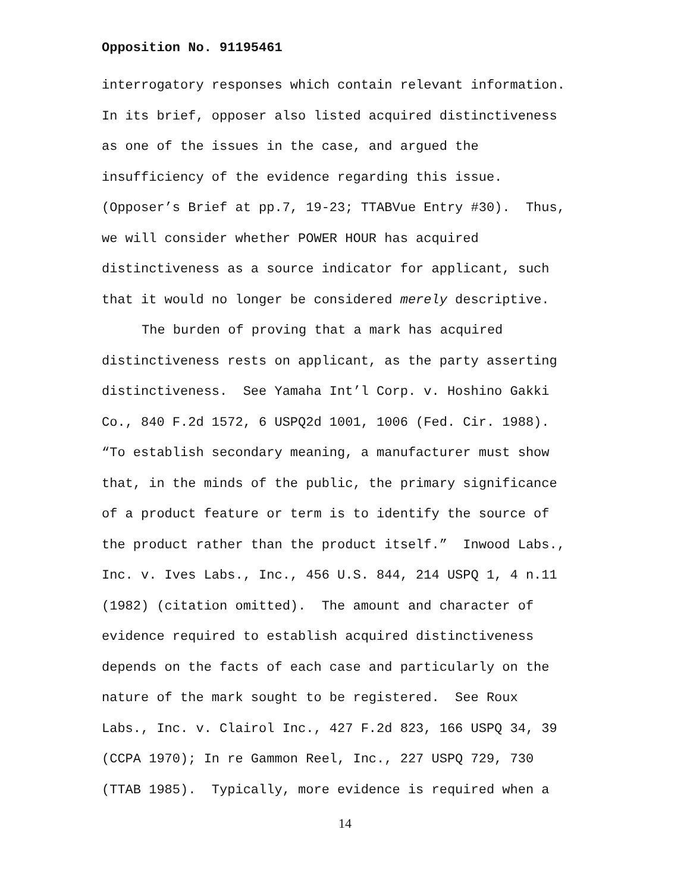Opposition No. 91195461
interrogatory responses which contain relevant information.
In its brief, opposer also listed acquired distinctiveness
as one of the issues in the case, and argued the
insufficiency of the evidence regarding this issue.
(Opposer’s Brief at pp.7, 19-23; TTABVue Entry #30). Thus,
we will consider whether POWER HOUR has acquired
distinctiveness as a source indicator for applicant, such
that it would no longer be considered merely descriptive.
The burden of proving that a mark has acquired
distinctiveness rests on applicant, as the party asserting
distinctiveness. See Yamaha Int’l Corp. v. Hoshino Gakki
Co., 840 F.2d 1572, 6 USPQ2d 1001, 1006 (Fed. Cir. 1988).
“To establish secondary meaning, a manufacturer must show
that, in the minds of the public, the primary significance
of a product feature or term is to identify the source of
the product rather than the product itself.” Inwood Labs.,
Inc. v. Ives Labs., Inc., 456 U.S. 844, 214 USPQ 1, 4 n.11
(1982) (citation omitted). The amount and character of
evidence required to establish acquired distinctiveness
depends on the facts of each case and particularly on the
nature of the mark sought to be registered. See Roux
Labs., Inc. v. Clairol Inc., 427 F.2d 823, 166 USPQ 34, 39
(CCPA 1970); In re Gammon Reel, Inc., 227 USPQ 729, 730
(TTAB 1985). Typically, more evidence is required when a
14